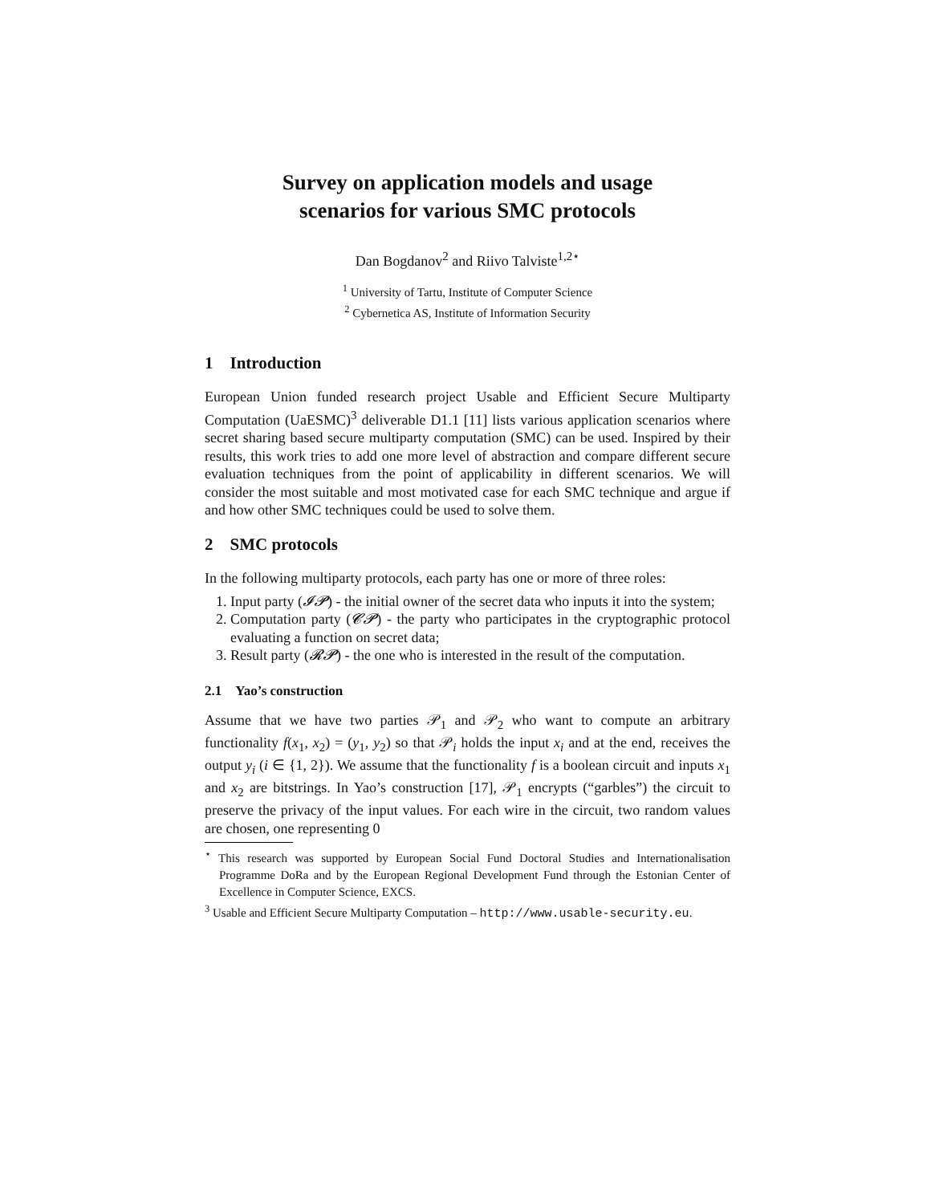Survey on application models and usage
scenarios for various SMC protocols
Dan Bogdanov<sup>2</sup> and Riivo Talviste<sup>1,2⋆</sup>
<sup>1</sup> University of Tartu, Institute of Computer Science
<sup>2</sup> Cybernetica AS, Institute of Information Security
1 Introduction
European Union funded research project Usable and Efficient Secure Multiparty Computation (UaESMC)<sup>3</sup> deliverable D1.1 [11] lists various application scenarios where secret sharing based secure multiparty computation (SMC) can be used. Inspired by their results, this work tries to add one more level of abstraction and compare different secure evaluation techniques from the point of applicability in different scenarios. We will consider the most suitable and most motivated case for each SMC technique and argue if and how other SMC techniques could be used to solve them.
2 SMC protocols
In the following multiparty protocols, each party has one or more of three roles:
1. Input party (𝓘𝓟) - the initial owner of the secret data who inputs it into the system;
2. Computation party (𝓒𝓟) - the party who participates in the cryptographic protocol evaluating a function on secret data;
3. Result party (𝓡𝓟) - the one who is interested in the result of the computation.
2.1 Yao’s construction
Assume that we have two parties 𝒫<sub>1</sub> and 𝒫<sub>2</sub> who want to compute an arbitrary functionality f(x<sub>1</sub>, x<sub>2</sub>) = (y<sub>1</sub>, y<sub>2</sub>) so that 𝒫<sub>i</sub> holds the input x<sub>i</sub> and at the end, receives the output y<sub>i</sub> (i ∈ {1, 2}). We assume that the functionality f is a boolean circuit and inputs x<sub>1</sub> and x<sub>2</sub> are bitstrings. In Yao’s construction [17], 𝒫<sub>1</sub> encrypts (“garbles”) the circuit to preserve the privacy of the input values. For each wire in the circuit, two random values are chosen, one representing 0
<sup>⋆</sup> This research was supported by European Social Fund Doctoral Studies and Internationalisation Programme DoRa and by the European Regional Development Fund through the Estonian Center of Excellence in Computer Science, EXCS.
<sup>3</sup> Usable and Efficient Secure Multiparty Computation – http://www.usable-security.eu.